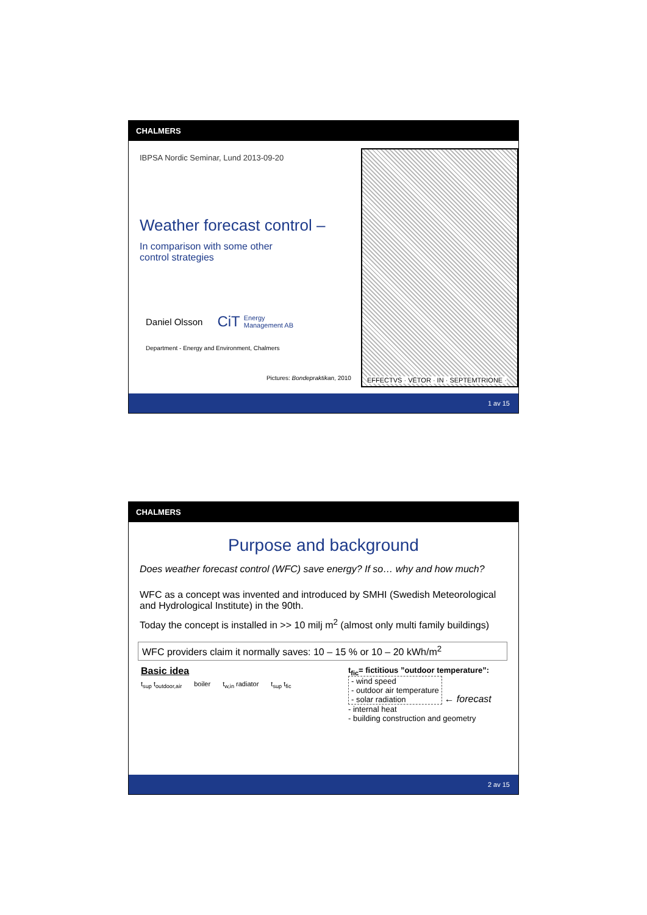CHALMERS
IBPSA Nordic Seminar, Lund 2013-09-20
Weather forecast control –
In comparison with some other
control strategies
Daniel Olsson CiT Energy
Management AB
Department - Energy and Environment, Chalmers
Pictures: Bondepraktikan, 2010
EFFECTVS · VĒTOR · IN · SEPTEMTRIONE ·
1 av 15
CHALMERS
Purpose and background
Does weather forecast control (WFC) save energy? If so… why and how much?
WFC as a concept was invented and introduced by SMHI (Swedish Meteorological and Hydrological Institute) in the 90th.
Today the concept is installed in >> 10 milj m<sup>2</sup> (almost only multi family buildings)
WFC providers claim it normally saves: 10 – 15 % or 10 – 20 kWh/m<sup>2</sup>
Basic idea
t<sub>sup</sub> t<sub>outdoor,air</sub> boiler t<sub>w,in</sub> radiator t<sub>sup</sub> t<sub>fic</sub>
t<sub>fic</sub>= fictitious ”outdoor temperature”:
- wind speed
- outdoor air temperature
- solar radiation
← forecast
- internal heat
- building construction and geometry
2 av 15